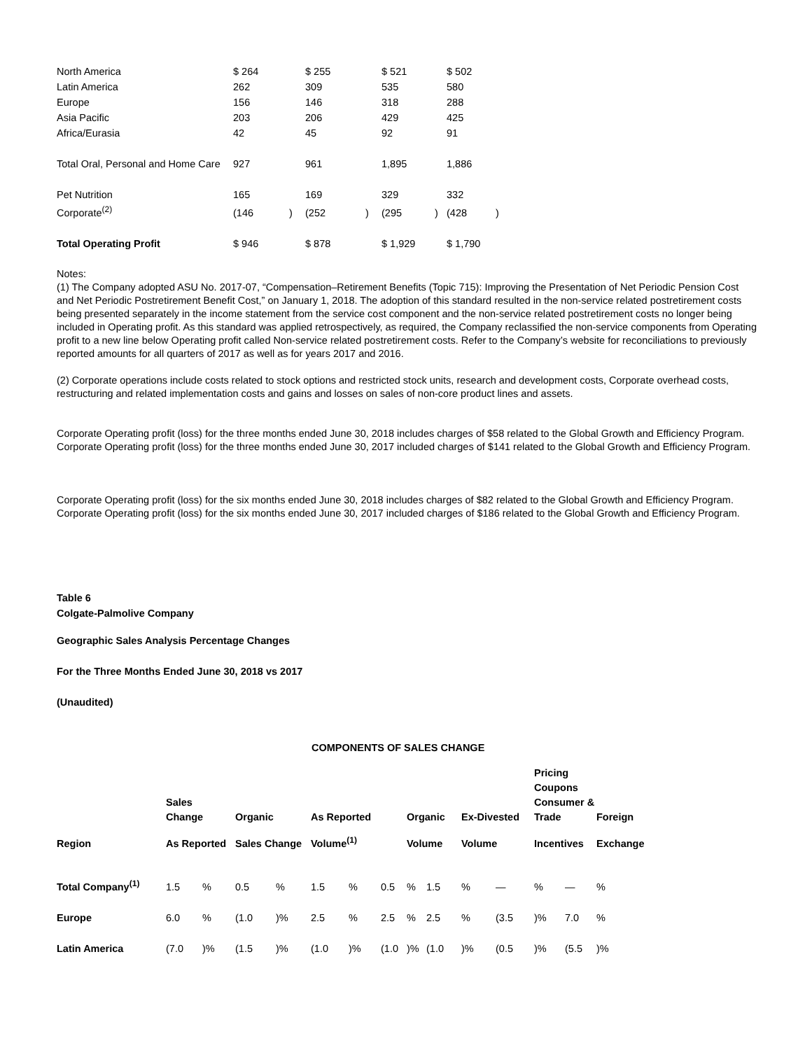| North America | $ 264 | | $ 255 | | $ 521 | | $ 502 | |
| Latin America | 262 | | 309 | | 535 | | 580 | |
| Europe | 156 | | 146 | | 318 | | 288 | |
| Asia Pacific | 203 | | 206 | | 429 | | 425 | |
| Africa/Eurasia | 42 | | 45 | | 92 | | 91 | |
| Total Oral, Personal and Home Care | 927 | | 961 | | 1,895 | | 1,886 | |
| Pet Nutrition | 165 | | 169 | | 329 | | 332 | |
| Corporate<sup>(2)</sup> | (146 | ) | (252 | ) | (295 | ) | (428 | ) |
| Total Operating Profit | $ 946 | | $ 878 | | $ 1,929 | | $ 1,790 | |
Notes:
(1) The Company adopted ASU No. 2017-07, “Compensation–Retirement Benefits (Topic 715): Improving the Presentation of Net Periodic Pension Cost and Net Periodic Postretirement Benefit Cost,” on January 1, 2018. The adoption of this standard resulted in the non-service related postretirement costs being presented separately in the income statement from the service cost component and the non-service related postretirement costs no longer being included in Operating profit. As this standard was applied retrospectively, as required, the Company reclassified the non-service components from Operating profit to a new line below Operating profit called Non-service related postretirement costs. Refer to the Company’s website for reconciliations to previously reported amounts for all quarters of 2017 as well as for years 2017 and 2016.
(2) Corporate operations include costs related to stock options and restricted stock units, research and development costs, Corporate overhead costs, restructuring and related implementation costs and gains and losses on sales of non-core product lines and assets.
Corporate Operating profit (loss) for the three months ended June 30, 2018 includes charges of $58 related to the Global Growth and Efficiency Program. Corporate Operating profit (loss) for the three months ended June 30, 2017 included charges of $141 related to the Global Growth and Efficiency Program.
Corporate Operating profit (loss) for the six months ended June 30, 2018 includes charges of $82 related to the Global Growth and Efficiency Program. Corporate Operating profit (loss) for the six months ended June 30, 2017 included charges of $186 related to the Global Growth and Efficiency Program.
Table 6
Colgate-Palmolive Company
Geographic Sales Analysis Percentage Changes
For the Three Months Ended June 30, 2018 vs 2017
(Unaudited)
COMPONENTS OF SALES CHANGE
| | Sales Change | | Organic | | As Reported | | | Organic | | Ex-Divested | | Pricing Coupons Consumer & Trade | | Foreign |
| --- | --- | --- | --- | --- | --- | --- | --- | --- | --- | --- | --- | --- | --- | --- |
| Region | As Reported | | Sales Change | | Volume<sup>(1)</sup> | | | Volume | | Volume | | Incentives | | Exchange |
| Total Company<sup>(1)</sup> | 1.5 | % | 0.5 | % | 1.5 | % | 0.5 | % | 1.5 | % | — | % | — | % |
| Europe | 6.0 | % | (1.0 | )% | 2.5 | % | 2.5 | % | 2.5 | % | (3.5 | )% | 7.0 | % |
| Latin America | (7.0 | )% | (1.5 | )% | (1.0 | )% | (1.0 | )% | (1.0 | )% | (0.5 | )% | (5.5 | )% |